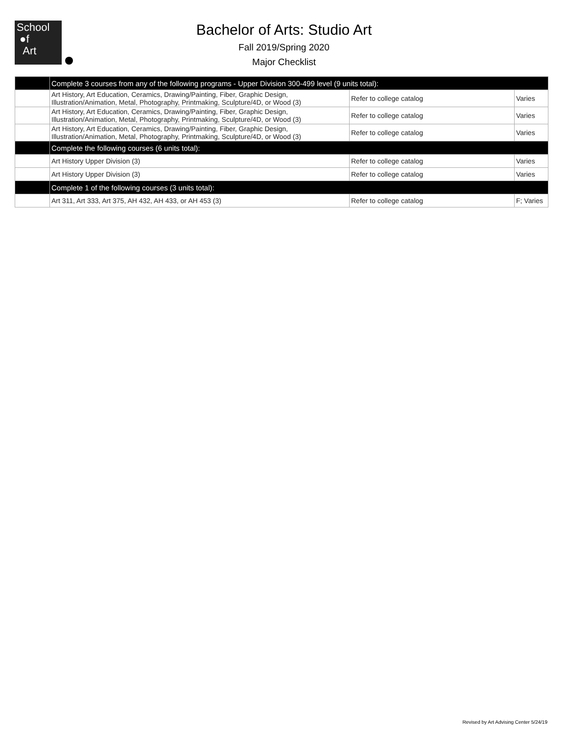School
●f
Art
Bachelor of Arts: Studio Art
Fall 2019/Spring 2020
Major Checklist
| | Complete 3 courses from any of the following programs - Upper Division 300-499 level (9 units total): | | |
| | Art History, Art Education, Ceramics, Drawing/Painting, Fiber, Graphic Design, Illustration/Animation, Metal, Photography, Printmaking, Sculpture/4D, or Wood (3) | Refer to college catalog | Varies |
| | Art History, Art Education, Ceramics, Drawing/Painting, Fiber, Graphic Design, Illustration/Animation, Metal, Photography, Printmaking, Sculpture/4D, or Wood (3) | Refer to college catalog | Varies |
| | Art History, Art Education, Ceramics, Drawing/Painting, Fiber, Graphic Design, Illustration/Animation, Metal, Photography, Printmaking, Sculpture/4D, or Wood (3) | Refer to college catalog | Varies |
| | Complete the following courses (6 units total): | | |
| | Art History Upper Division (3) | Refer to college catalog | Varies |
| | Art History Upper Division (3) | Refer to college catalog | Varies |
| | Complete 1 of the following courses (3 units total): | | |
| | Art 311, Art 333, Art 375, AH 432, AH 433, or AH 453 (3) | Refer to college catalog | F; Varies |
Revised by Art Advising Center 5/24/19